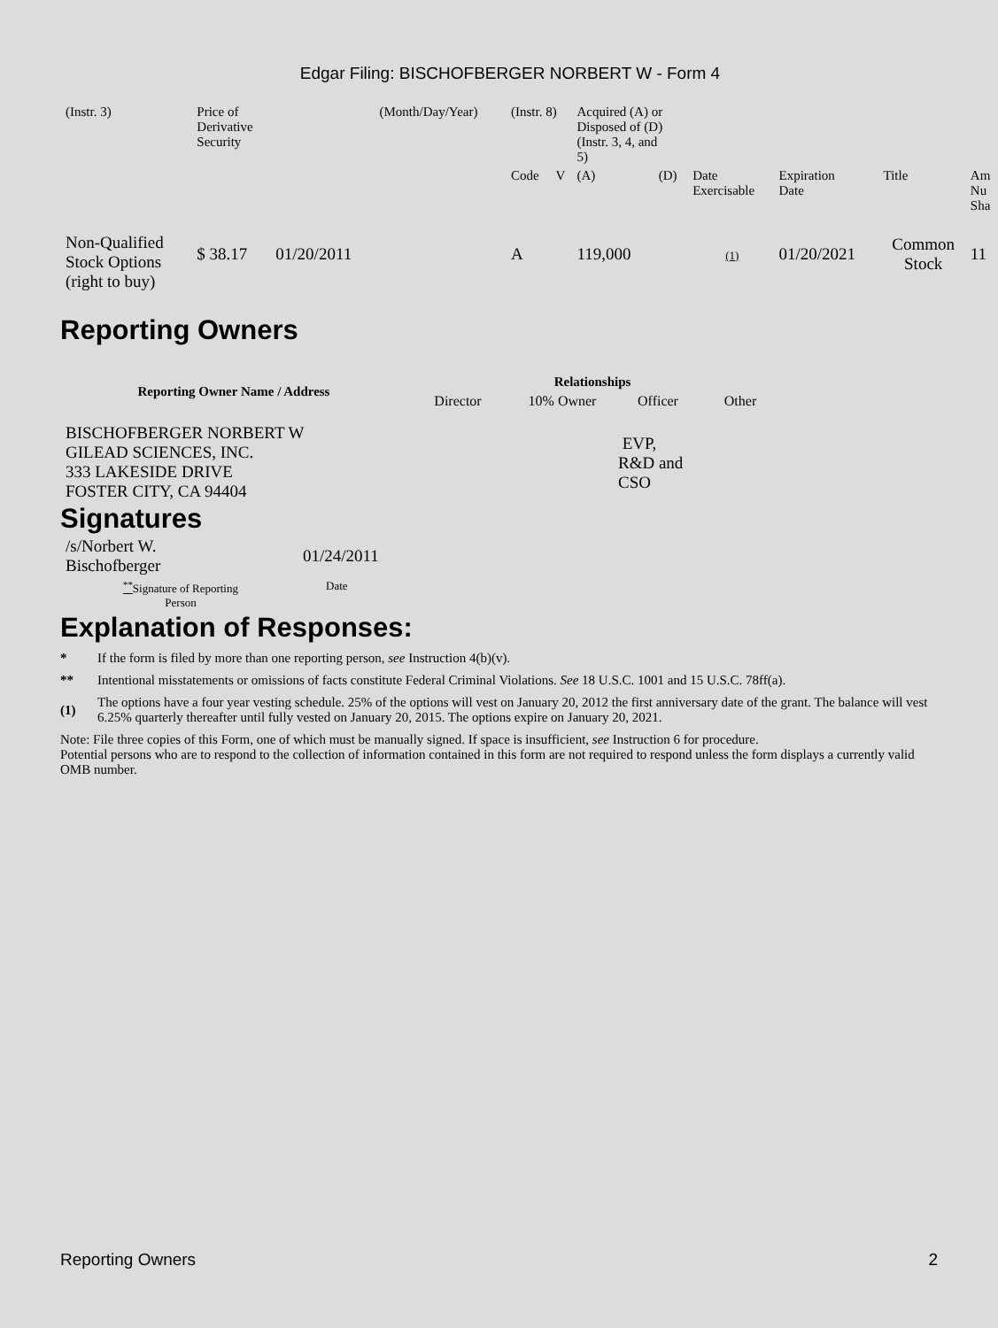Edgar Filing: BISCHOFBERGER NORBERT W - Form 4
| (Instr. 3) | Price of Derivative Security | | (Month/Day/Year) | (Instr. 8) | | Acquired (A) or Disposed of (D) (Instr. 3, 4, and 5) | | | | | |
| | | | | Code | V | (A) | (D) | Date Exercisable | Expiration Date | Title | Am Nu Sha |
| Non-Qualified Stock Options (right to buy) | $ 38.17 | 01/20/2011 | | A | | 119,000 | | (1) | 01/20/2021 | Common Stock | 11 |
Reporting Owners
| Reporting Owner Name / Address | Relationships | | | |
| --- | --- | --- | --- | --- |
| | Director | 10% Owner | Officer | Other |
| BISCHOFBERGER NORBERT W GILEAD SCIENCES, INC. 333 LAKESIDE DRIVE FOSTER CITY, CA 94404 | | | EVP, R&D and CSO | |
Signatures
| /s/Norbert W. Bischofberger | 01/24/2011 |
| <sup>**</sup> Signature of Reporting Person | Date |
Explanation of Responses:
* If the form is filed by more than one reporting person, see Instruction 4(b)(v).
** Intentional misstatements or omissions of facts constitute Federal Criminal Violations. See 18 U.S.C. 1001 and 15 U.S.C. 78ff(a).
(1) The options have a four year vesting schedule. 25% of the options will vest on January 20, 2012 the first anniversary date of the grant. The balance will vest 6.25% quarterly thereafter until fully vested on January 20, 2015. The options expire on January 20, 2021.
Note: File three copies of this Form, one of which must be manually signed. If space is insufficient, see Instruction 6 for procedure.
Potential persons who are to respond to the collection of information contained in this form are not required to respond unless the form displays a currently valid OMB number.
Reporting Owners 2